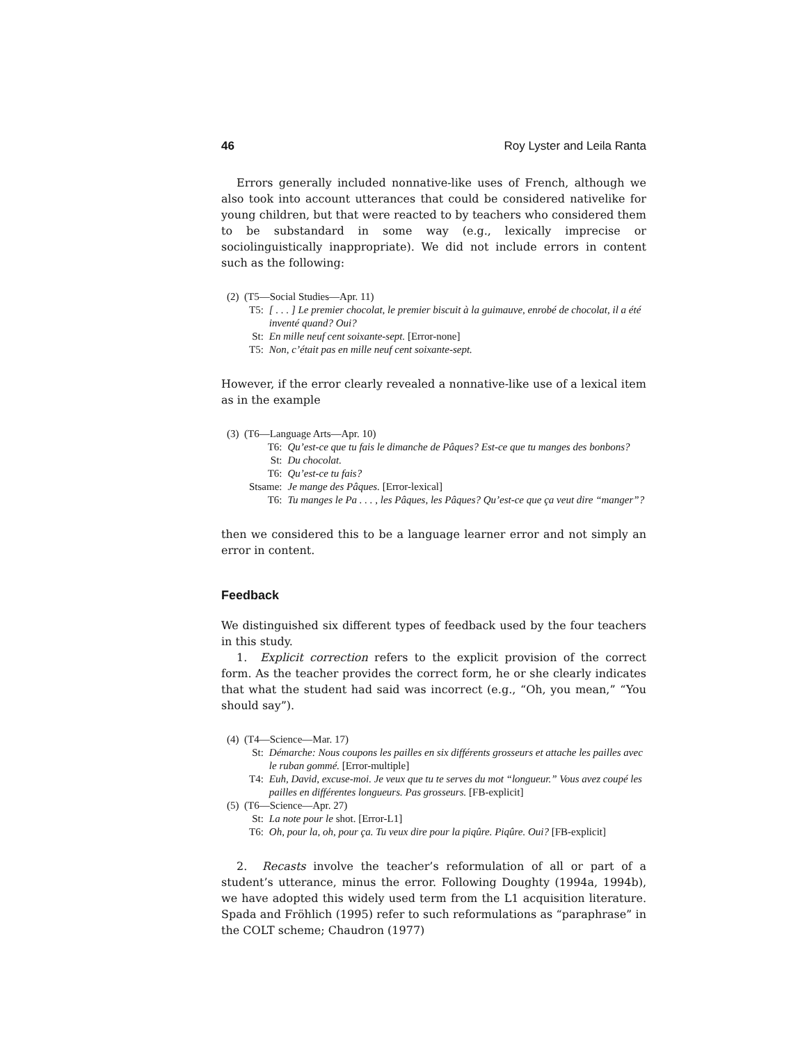46 Roy Lyster and Leila Ranta
Errors generally included nonnative-like uses of French, although we also took into account utterances that could be considered nativelike for young children, but that were reacted to by teachers who considered them to be substandard in some way (e.g., lexically imprecise or sociolinguistically inappropriate). We did not include errors in content such as the following:
(2) (T5—Social Studies—Apr. 11)
| T5: | [ . . . ] Le premier chocolat, le premier biscuit à la guimauve, enrobé de chocolat, il a été inventé quand? Oui? |
| St: | En mille neuf cent soixante-sept. [Error-none] |
| T5: | Non, c’était pas en mille neuf cent soixante-sept. |
However, if the error clearly revealed a nonnative-like use of a lexical item as in the example
(3) (T6—Language Arts—Apr. 10)
| T6: | Qu’est-ce que tu fais le dimanche de Pâques? Est-ce que tu manges des bonbons? |
| St: | Du chocolat. |
| T6: | Qu’est-ce tu fais? |
| Stsame: | Je mange des Pâques. [Error-lexical] |
| T6: | Tu manges le Pa . . . , les Pâques, les Pâques? Qu’est-ce que ça veut dire “manger”? |
then we considered this to be a language learner error and not simply an error in content.
Feedback
We distinguished six different types of feedback used by the four teachers in this study.
1. Explicit correction refers to the explicit provision of the correct form. As the teacher provides the correct form, he or she clearly indicates that what the student had said was incorrect (e.g., “Oh, you mean,” “You should say”).
(4) (T4—Science—Mar. 17)
| St: | Démarche: Nous coupons les pailles en six différents grosseurs et attache les pailles avec le ruban gommé. [Error-multiple] |
| T4: | Euh, David, excuse-moi. Je veux que tu te serves du mot “longueur.” Vous avez coupé les pailles en différentes longueurs. Pas grosseurs. [FB-explicit] |
(5) (T6—Science—Apr. 27)
| St: | La note pour le shot. [Error-L1] |
| T6: | Oh, pour la, oh, pour ça. Tu veux dire pour la piqûre. Piqûre. Oui? [FB-explicit] |
2. Recasts involve the teacher’s reformulation of all or part of a student’s utterance, minus the error. Following Doughty (1994a, 1994b), we have adopted this widely used term from the L1 acquisition literature. Spada and Fröhlich (1995) refer to such reformulations as “paraphrase” in the COLT scheme; Chaudron (1977)